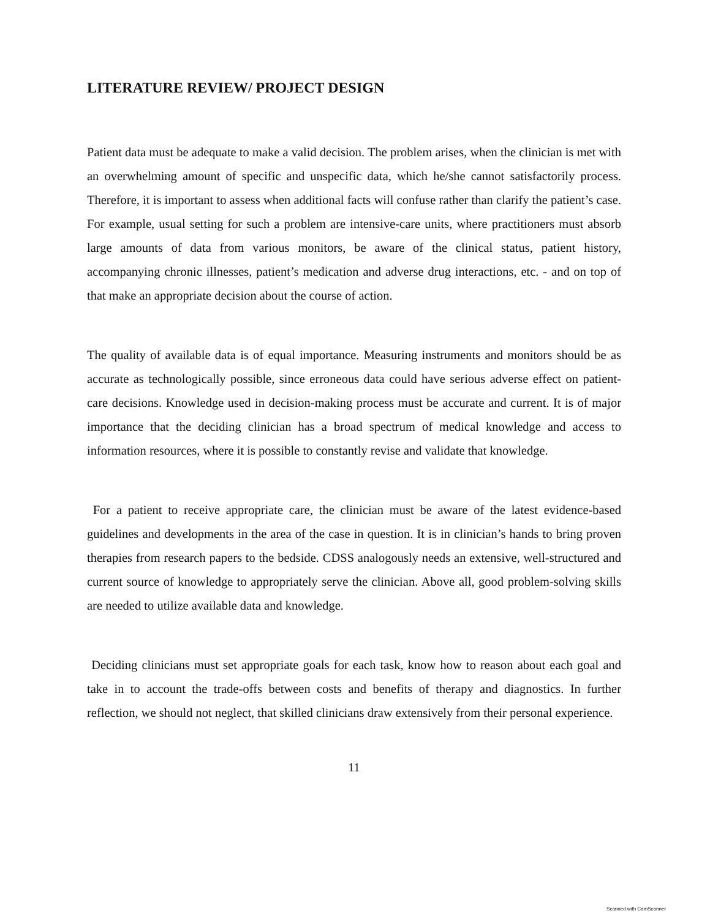LITERATURE REVIEW/ PROJECT DESIGN
Patient data must be adequate to make a valid decision. The problem arises, when the clinician is met with an overwhelming amount of specific and unspecific data, which he/she cannot satisfactorily process. Therefore, it is important to assess when additional facts will confuse rather than clarify the patient’s case. For example, usual setting for such a problem are intensive-care units, where practitioners must absorb large amounts of data from various monitors, be aware of the clinical status, patient history, accompanying chronic illnesses, patient’s medication and adverse drug interactions, etc. - and on top of that make an appropriate decision about the course of action.
The quality of available data is of equal importance. Measuring instruments and monitors should be as accurate as technologically possible, since erroneous data could have serious adverse effect on patient-care decisions. Knowledge used in decision-making process must be accurate and current. It is of major importance that the deciding clinician has a broad spectrum of medical knowledge and access to information resources, where it is possible to constantly revise and validate that knowledge.
For a patient to receive appropriate care, the clinician must be aware of the latest evidence-based guidelines and developments in the area of the case in question. It is in clinician’s hands to bring proven therapies from research papers to the bedside. CDSS analogously needs an extensive, well-structured and current source of knowledge to appropriately serve the clinician. Above all, good problem-solving skills are needed to utilize available data and knowledge.
Deciding clinicians must set appropriate goals for each task, know how to reason about each goal and take in to account the trade-offs between costs and benefits of therapy and diagnostics. In further reflection, we should not neglect, that skilled clinicians draw extensively from their personal experience.
11
Scanned with CamScanner